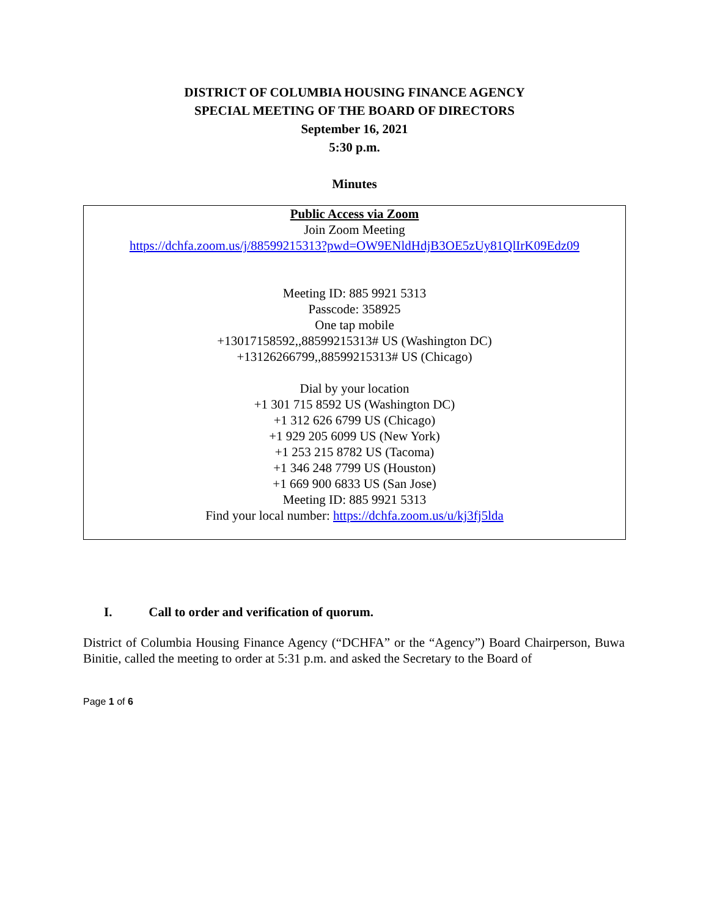DISTRICT OF COLUMBIA HOUSING FINANCE AGENCY
SPECIAL MEETING OF THE BOARD OF DIRECTORS
September 16, 2021
5:30 p.m.
Minutes
Public Access via Zoom
Join Zoom Meeting
https://dchfa.zoom.us/j/88599215313?pwd=OW9ENldHdjB3OE5zUy81QlIrK09Edz09
Meeting ID: 885 9921 5313
Passcode: 358925
One tap mobile
+13017158592,,88599215313# US (Washington DC)
+13126266799,,88599215313# US (Chicago)
Dial by your location
+1 301 715 8592 US (Washington DC)
+1 312 626 6799 US (Chicago)
+1 929 205 6099 US (New York)
+1 253 215 8782 US (Tacoma)
+1 346 248 7799 US (Houston)
+1 669 900 6833 US (San Jose)
Meeting ID: 885 9921 5313
Find your local number: https://dchfa.zoom.us/u/kj3fj5lda
I. Call to order and verification of quorum.
District of Columbia Housing Finance Agency (“DCHFA” or the “Agency”) Board Chairperson, Buwa Binitie, called the meeting to order at 5:31 p.m. and asked the Secretary to the Board of
Page 1 of 6